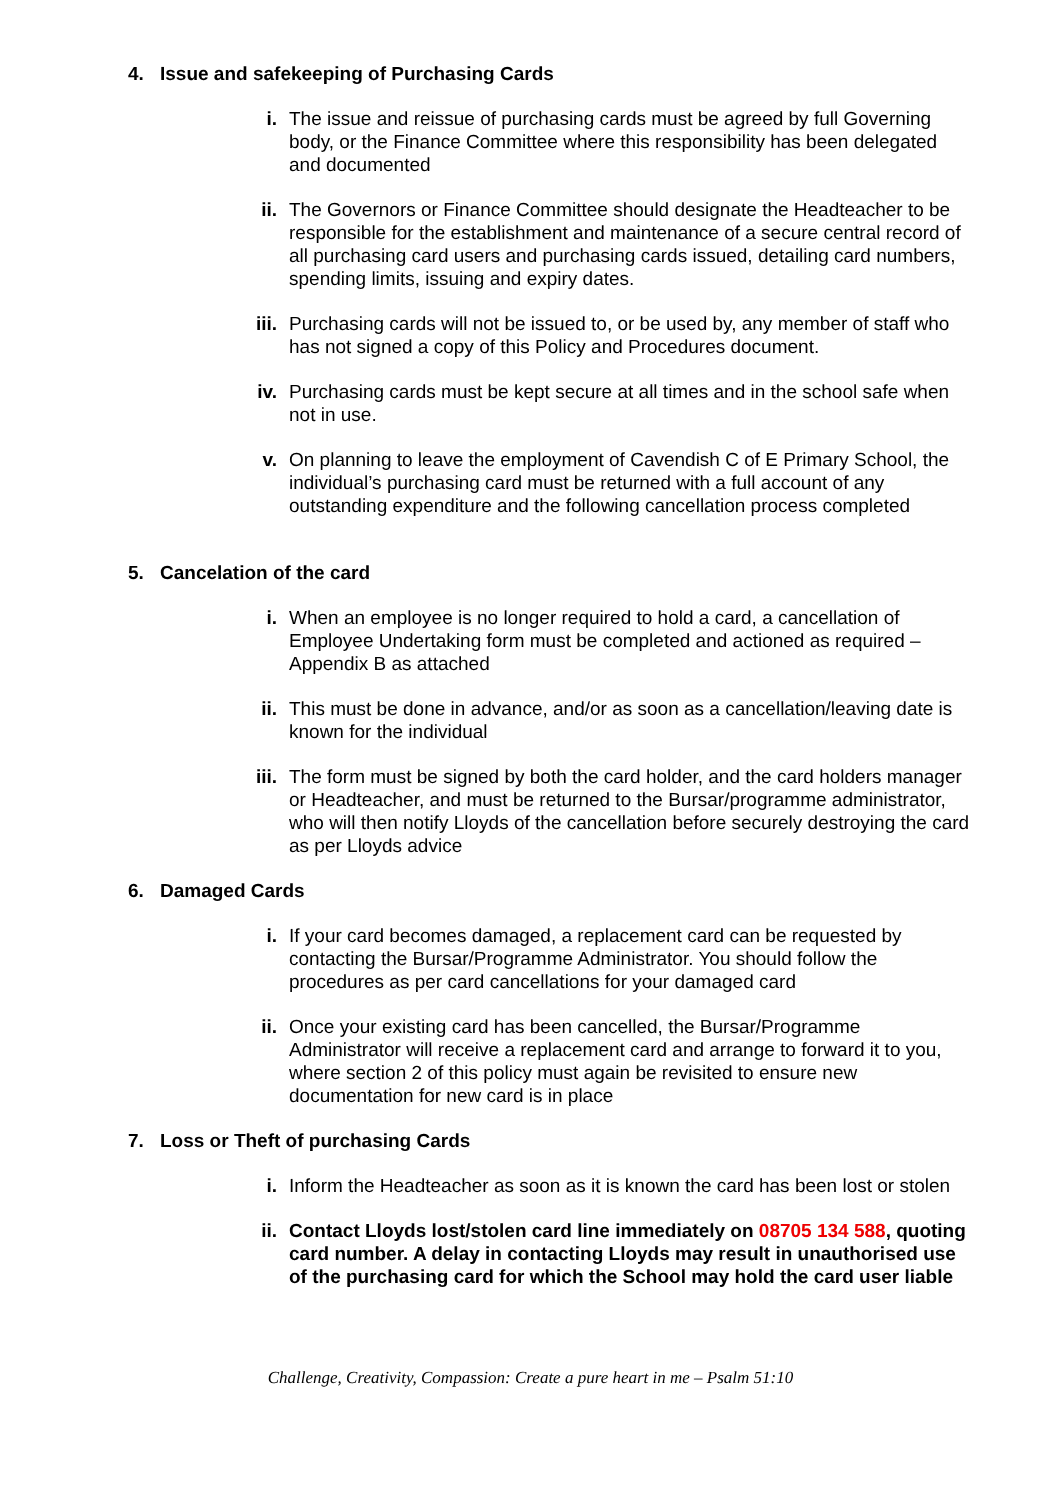4. Issue and safekeeping of Purchasing Cards
i. The issue and reissue of purchasing cards must be agreed by full Governing body, or the Finance Committee where this responsibility has been delegated and documented
ii. The Governors or Finance Committee should designate the Headteacher to be responsible for the establishment and maintenance of a secure central record of all purchasing card users and purchasing cards issued, detailing card numbers, spending limits, issuing and expiry dates.
iii.
Purchasing cards will not be issued to, or be used by, any member of staff who has not signed a copy of this Policy and Procedures document.
iv. Purchasing cards must be kept secure at all times and in the school safe when not in use.
v. On planning to leave the employment of Cavendish C of E Primary School, the individual’s purchasing card must be returned with a full account of any outstanding expenditure and the following cancellation process completed
5. Cancelation of the card
i. When an employee is no longer required to hold a card, a cancellation of Employee Undertaking form must be completed and actioned as required – Appendix B as attached
ii. This must be done in advance, and/or as soon as a cancellation/leaving date is known for the individual
iii.
The form must be signed by both the card holder, and the card holders manager or Headteacher, and must be returned to the Bursar/programme administrator, who will then notify Lloyds of the cancellation before securely destroying the card as per Lloyds advice
6. Damaged Cards
i. If your card becomes damaged, a replacement card can be requested by contacting the Bursar/Programme Administrator. You should follow the procedures as per card cancellations for your damaged card
ii. Once your existing card has been cancelled, the Bursar/Programme Administrator will receive a replacement card and arrange to forward it to you, where section 2 of this policy must again be revisited to ensure new documentation for new card is in place
7. Loss or Theft of purchasing Cards
i. Inform the Headteacher as soon as it is known the card has been lost or stolen
ii. Contact Lloyds lost/stolen card line immediately on 08705 134 588, quoting card number. A delay in contacting Lloyds may result in unauthorised use of the purchasing card for which the School may hold the card user liable
Challenge, Creativity, Compassion: Create a pure heart in me – Psalm 51:10